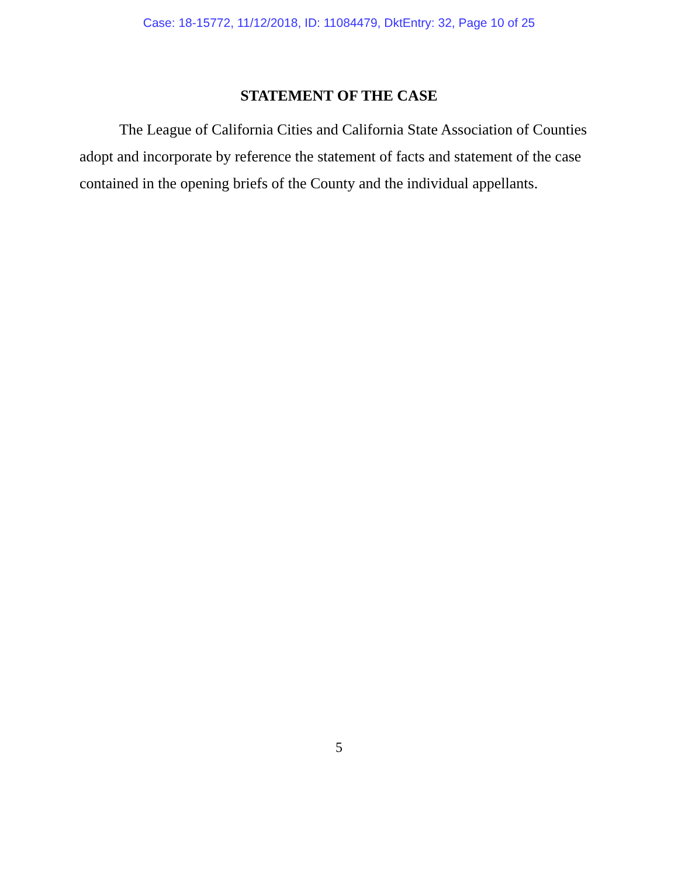Case: 18-15772, 11/12/2018, ID: 11084479, DktEntry: 32, Page 10 of 25
STATEMENT OF THE CASE
The League of California Cities and California State Association of Counties adopt and incorporate by reference the statement of facts and statement of the case contained in the opening briefs of the County and the individual appellants.
5